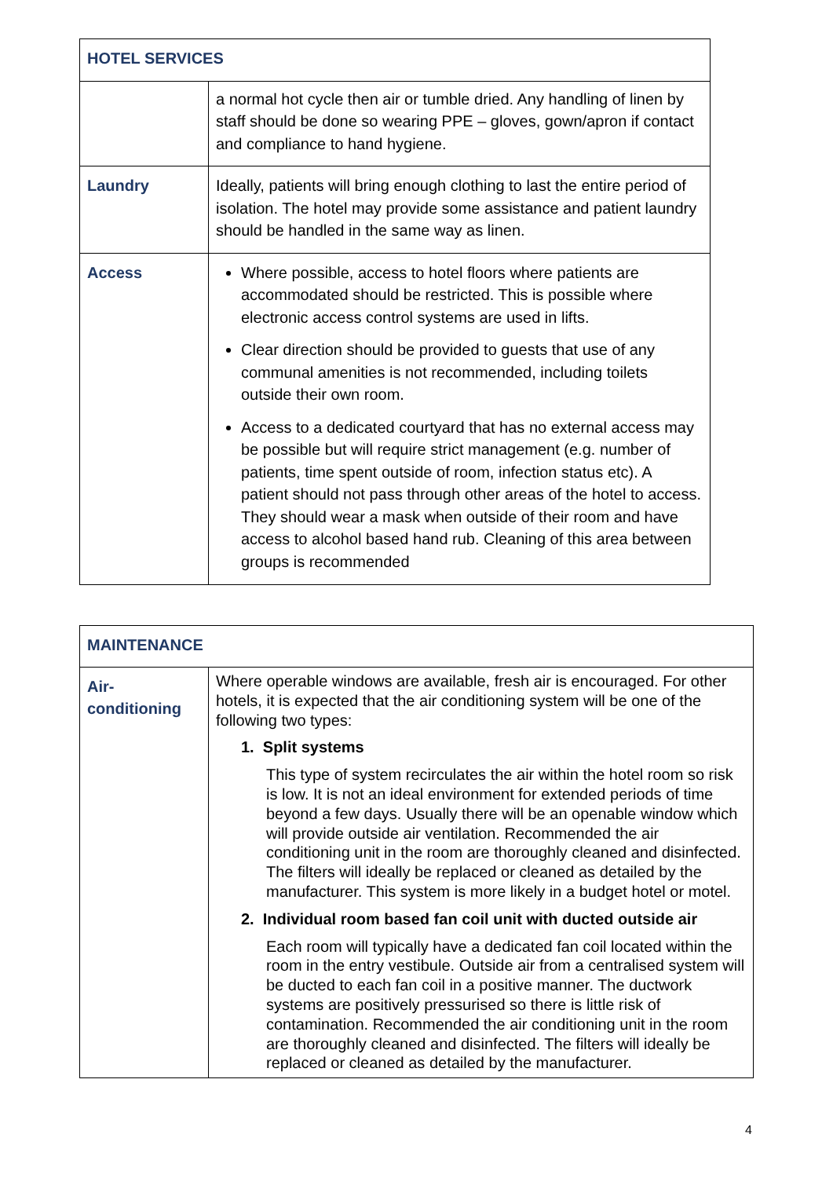| HOTEL SERVICES | |
| | a normal hot cycle then air or tumble dried. Any handling of linen by staff should be done so wearing PPE – gloves, gown/apron if contact and compliance to hand hygiene. |
| Laundry | Ideally, patients will bring enough clothing to last the entire period of isolation. The hotel may provide some assistance and patient laundry should be handled in the same way as linen. |
| Access | Where possible, access to hotel floors where patients are accommodated should be restricted. This is possible where electronic access control systems are used in lifts. Clear direction should be provided to guests that use of any communal amenities is not recommended, including toilets outside their own room. Access to a dedicated courtyard that has no external access may be possible but will require strict management (e.g. number of patients, time spent outside of room, infection status etc). A patient should not pass through other areas of the hotel to access. They should wear a mask when outside of their room and have access to alcohol based hand rub. Cleaning of this area between groups is recommended |
| MAINTENANCE | |
| Air- conditioning | Where operable windows are available, fresh air is encouraged. For other hotels, it is expected that the air conditioning system will be one of the following two types: 1. Split systems This type of system recirculates the air within the hotel room so risk is low. It is not an ideal environment for extended periods of time beyond a few days. Usually there will be an openable window which will provide outside air ventilation. Recommended the air conditioning unit in the room are thoroughly cleaned and disinfected. The filters will ideally be replaced or cleaned as detailed by the manufacturer. This system is more likely in a budget hotel or motel. 2. Individual room based fan coil unit with ducted outside air Each room will typically have a dedicated fan coil located within the room in the entry vestibule. Outside air from a centralised system will be ducted to each fan coil in a positive manner. The ductwork systems are positively pressurised so there is little risk of contamination. Recommended the air conditioning unit in the room are thoroughly cleaned and disinfected. The filters will ideally be replaced or cleaned as detailed by the manufacturer. |
4